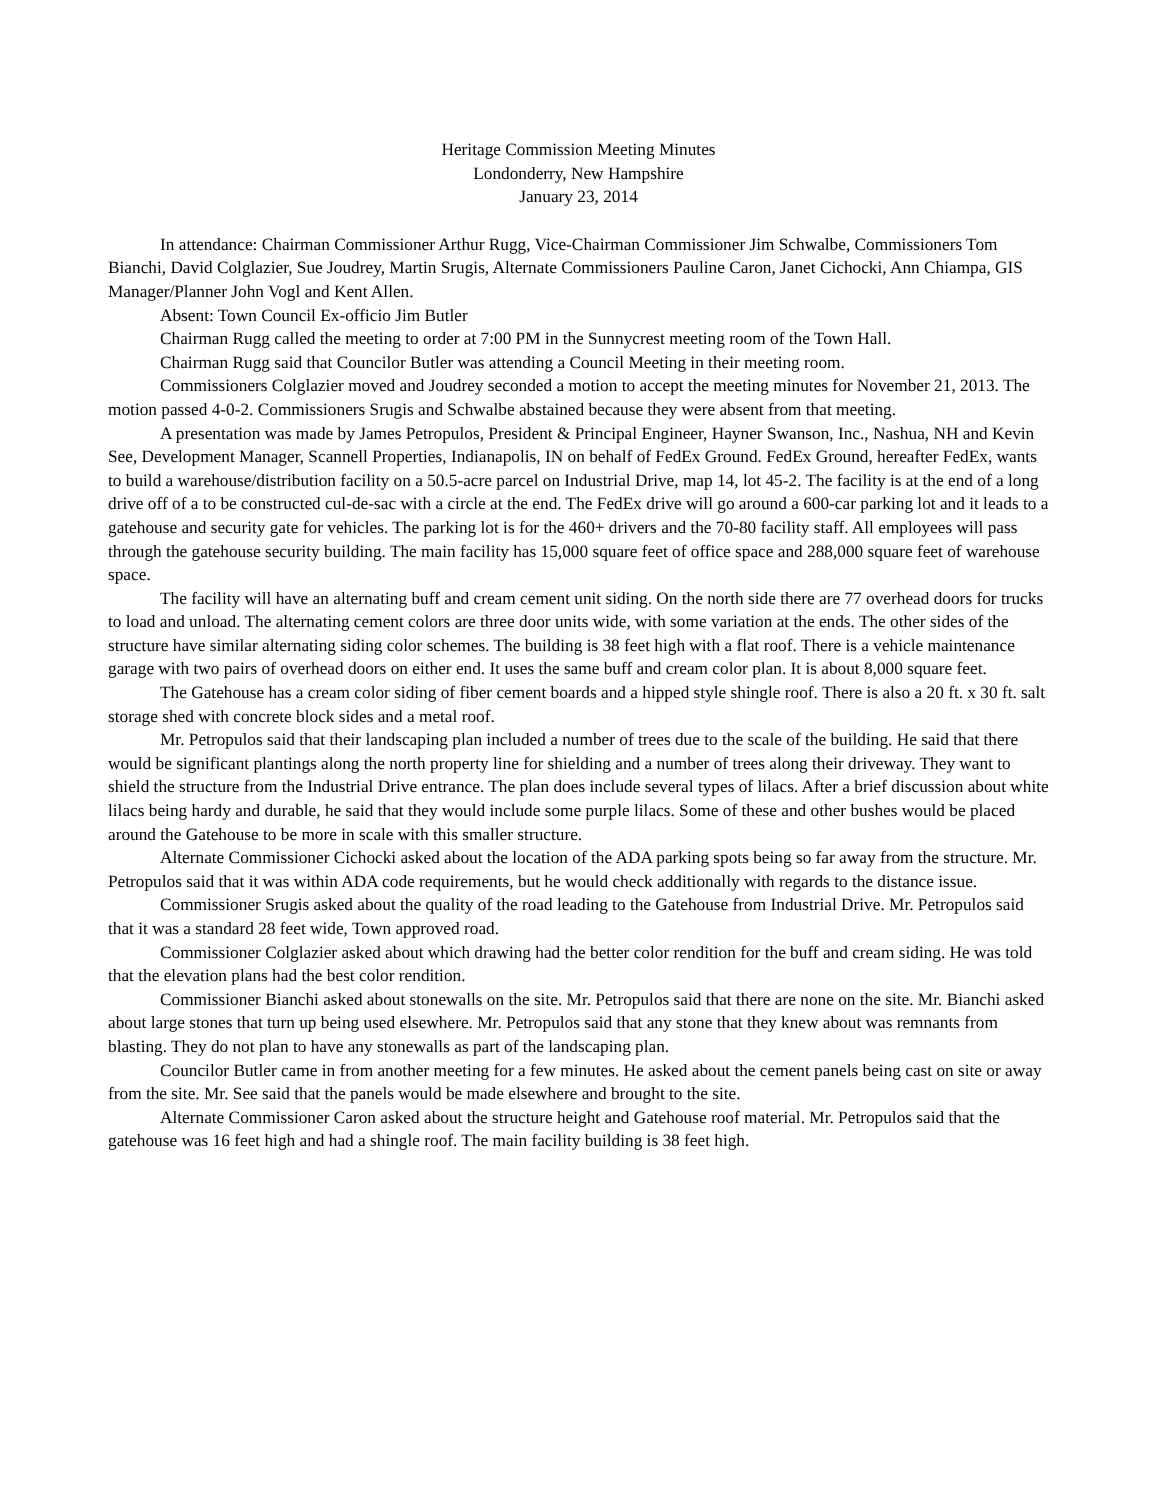Heritage Commission Meeting Minutes
Londonderry, New Hampshire
January 23, 2014
In attendance: Chairman Commissioner Arthur Rugg, Vice-Chairman Commissioner Jim Schwalbe, Commissioners Tom Bianchi, David Colglazier, Sue Joudrey, Martin Srugis, Alternate Commissioners Pauline Caron, Janet Cichocki, Ann Chiampa, GIS Manager/Planner John Vogl and Kent Allen.
Absent: Town Council Ex-officio Jim Butler
Chairman Rugg called the meeting to order at 7:00 PM in the Sunnycrest meeting room of the Town Hall.
Chairman Rugg said that Councilor Butler was attending a Council Meeting in their meeting room.
Commissioners Colglazier moved and Joudrey seconded a motion to accept the meeting minutes for November 21, 2013. The motion passed 4-0-2. Commissioners Srugis and Schwalbe abstained because they were absent from that meeting.
A presentation was made by James Petropulos, President & Principal Engineer, Hayner Swanson, Inc., Nashua, NH and Kevin See, Development Manager, Scannell Properties, Indianapolis, IN on behalf of FedEx Ground. FedEx Ground, hereafter FedEx, wants to build a warehouse/distribution facility on a 50.5-acre parcel on Industrial Drive, map 14, lot 45-2. The facility is at the end of a long drive off of a to be constructed cul-de-sac with a circle at the end. The FedEx drive will go around a 600-car parking lot and it leads to a gatehouse and security gate for vehicles. The parking lot is for the 460+ drivers and the 70-80 facility staff. All employees will pass through the gatehouse security building. The main facility has 15,000 square feet of office space and 288,000 square feet of warehouse space.
The facility will have an alternating buff and cream cement unit siding. On the north side there are 77 overhead doors for trucks to load and unload. The alternating cement colors are three door units wide, with some variation at the ends. The other sides of the structure have similar alternating siding color schemes. The building is 38 feet high with a flat roof. There is a vehicle maintenance garage with two pairs of overhead doors on either end. It uses the same buff and cream color plan. It is about 8,000 square feet.
The Gatehouse has a cream color siding of fiber cement boards and a hipped style shingle roof. There is also a 20 ft. x 30 ft. salt storage shed with concrete block sides and a metal roof.
Mr. Petropulos said that their landscaping plan included a number of trees due to the scale of the building. He said that there would be significant plantings along the north property line for shielding and a number of trees along their driveway. They want to shield the structure from the Industrial Drive entrance. The plan does include several types of lilacs. After a brief discussion about white lilacs being hardy and durable, he said that they would include some purple lilacs. Some of these and other bushes would be placed around the Gatehouse to be more in scale with this smaller structure.
Alternate Commissioner Cichocki asked about the location of the ADA parking spots being so far away from the structure. Mr. Petropulos said that it was within ADA code requirements, but he would check additionally with regards to the distance issue.
Commissioner Srugis asked about the quality of the road leading to the Gatehouse from Industrial Drive. Mr. Petropulos said that it was a standard 28 feet wide, Town approved road.
Commissioner Colglazier asked about which drawing had the better color rendition for the buff and cream siding. He was told that the elevation plans had the best color rendition.
Commissioner Bianchi asked about stonewalls on the site. Mr. Petropulos said that there are none on the site. Mr. Bianchi asked about large stones that turn up being used elsewhere. Mr. Petropulos said that any stone that they knew about was remnants from blasting. They do not plan to have any stonewalls as part of the landscaping plan.
Councilor Butler came in from another meeting for a few minutes. He asked about the cement panels being cast on site or away from the site. Mr. See said that the panels would be made elsewhere and brought to the site.
Alternate Commissioner Caron asked about the structure height and Gatehouse roof material. Mr. Petropulos said that the gatehouse was 16 feet high and had a shingle roof. The main facility building is 38 feet high.